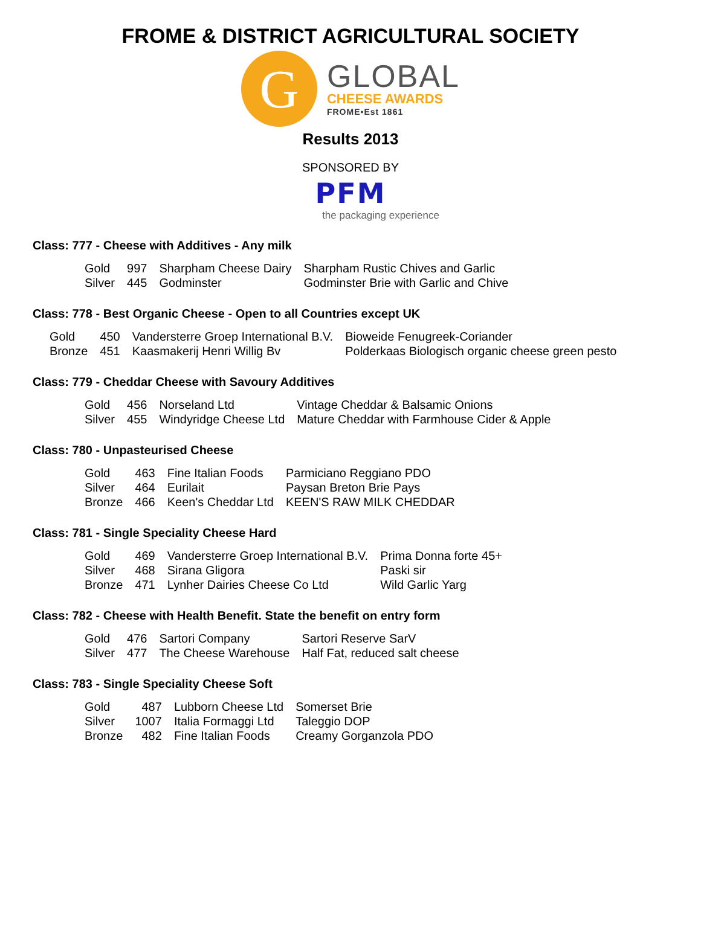FROME & DISTRICT AGRICULTURAL SOCIETY
G
GLOBAL
CHEESE AWARDS
FROME•Est 1861
Results 2013
SPONSORED BY
PFM
the packaging experience
Class: 777 - Cheese with Additives - Any milk
| Gold | 997 | Sharpham Cheese Dairy | Sharpham Rustic Chives and Garlic |
| Silver | 445 | Godminster | Godminster Brie with Garlic and Chive |
Class: 778 - Best Organic Cheese - Open to all Countries except UK
| Gold | 450 | Vandersterre Groep International B.V. | Bioweide Fenugreek-Coriander |
| Bronze | 451 | Kaasmakerij Henri Willig Bv | Polderkaas Biologisch organic cheese green pesto |
Class: 779 - Cheddar Cheese with Savoury Additives
| Gold | 456 | Norseland Ltd | Vintage Cheddar & Balsamic Onions |
| Silver | 455 | Windyridge Cheese Ltd | Mature Cheddar with Farmhouse Cider & Apple |
Class: 780 - Unpasteurised Cheese
| Gold | 463 | Fine Italian Foods | Parmiciano Reggiano PDO |
| Silver | 464 | Eurilait | Paysan Breton Brie Pays |
| Bronze | 466 | Keen's Cheddar Ltd | KEEN'S RAW MILK CHEDDAR |
Class: 781 - Single Speciality Cheese Hard
| Gold | 469 | Vandersterre Groep International B.V. | Prima Donna forte 45+ |
| Silver | 468 | Sirana Gligora | Paski sir |
| Bronze | 471 | Lynher Dairies Cheese Co Ltd | Wild Garlic Yarg |
Class: 782 - Cheese with Health Benefit. State the benefit on entry form
| Gold | 476 | Sartori Company | Sartori Reserve SarV |
| Silver | 477 | The Cheese Warehouse | Half Fat, reduced salt cheese |
Class: 783 - Single Speciality Cheese Soft
| Gold | 487 | Lubborn Cheese Ltd | Somerset Brie |
| Silver | 1007 | Italia Formaggi Ltd | Taleggio DOP |
| Bronze | 482 | Fine Italian Foods | Creamy Gorganzola PDO |